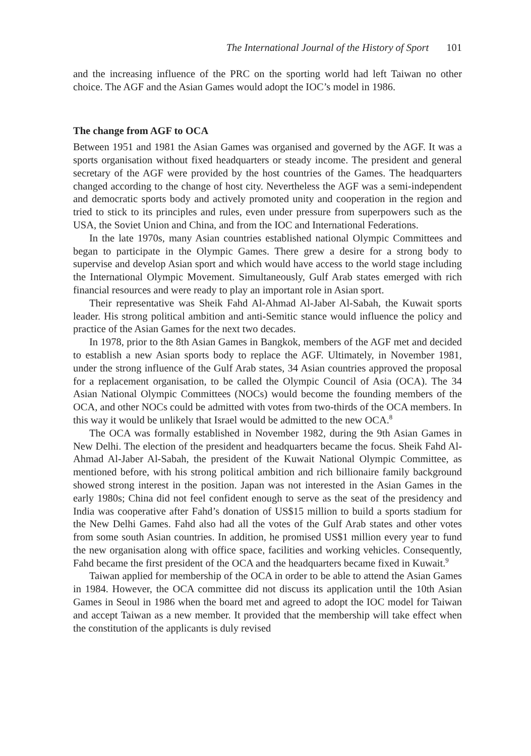The International Journal of the History of Sport 101
and the increasing influence of the PRC on the sporting world had left Taiwan no other choice. The AGF and the Asian Games would adopt the IOC’s model in 1986.
The change from AGF to OCA
Between 1951 and 1981 the Asian Games was organised and governed by the AGF. It was a sports organisation without fixed headquarters or steady income. The president and general secretary of the AGF were provided by the host countries of the Games. The headquarters changed according to the change of host city. Nevertheless the AGF was a semi-independent and democratic sports body and actively promoted unity and cooperation in the region and tried to stick to its principles and rules, even under pressure from superpowers such as the USA, the Soviet Union and China, and from the IOC and International Federations.
In the late 1970s, many Asian countries established national Olympic Committees and began to participate in the Olympic Games. There grew a desire for a strong body to supervise and develop Asian sport and which would have access to the world stage including the International Olympic Movement. Simultaneously, Gulf Arab states emerged with rich financial resources and were ready to play an important role in Asian sport.
Their representative was Sheik Fahd Al-Ahmad Al-Jaber Al-Sabah, the Kuwait sports leader. His strong political ambition and anti-Semitic stance would influence the policy and practice of the Asian Games for the next two decades.
In 1978, prior to the 8th Asian Games in Bangkok, members of the AGF met and decided to establish a new Asian sports body to replace the AGF. Ultimately, in November 1981, under the strong influence of the Gulf Arab states, 34 Asian countries approved the proposal for a replacement organisation, to be called the Olympic Council of Asia (OCA). The 34 Asian National Olympic Committees (NOCs) would become the founding members of the OCA, and other NOCs could be admitted with votes from two-thirds of the OCA members. In this way it would be unlikely that Israel would be admitted to the new OCA.<sup>8</sup>
The OCA was formally established in November 1982, during the 9th Asian Games in New Delhi. The election of the president and headquarters became the focus. Sheik Fahd Al-Ahmad Al-Jaber Al-Sabah, the president of the Kuwait National Olympic Committee, as mentioned before, with his strong political ambition and rich billionaire family background showed strong interest in the position. Japan was not interested in the Asian Games in the early 1980s; China did not feel confident enough to serve as the seat of the presidency and India was cooperative after Fahd’s donation of US$15 million to build a sports stadium for the New Delhi Games. Fahd also had all the votes of the Gulf Arab states and other votes from some south Asian countries. In addition, he promised US$1 million every year to fund the new organisation along with office space, facilities and working vehicles. Consequently, Fahd became the first president of the OCA and the headquarters became fixed in Kuwait.<sup>9</sup>
Taiwan applied for membership of the OCA in order to be able to attend the Asian Games in 1984. However, the OCA committee did not discuss its application until the 10th Asian Games in Seoul in 1986 when the board met and agreed to adopt the IOC model for Taiwan and accept Taiwan as a new member. It provided that the membership will take effect when the constitution of the applicants is duly revised